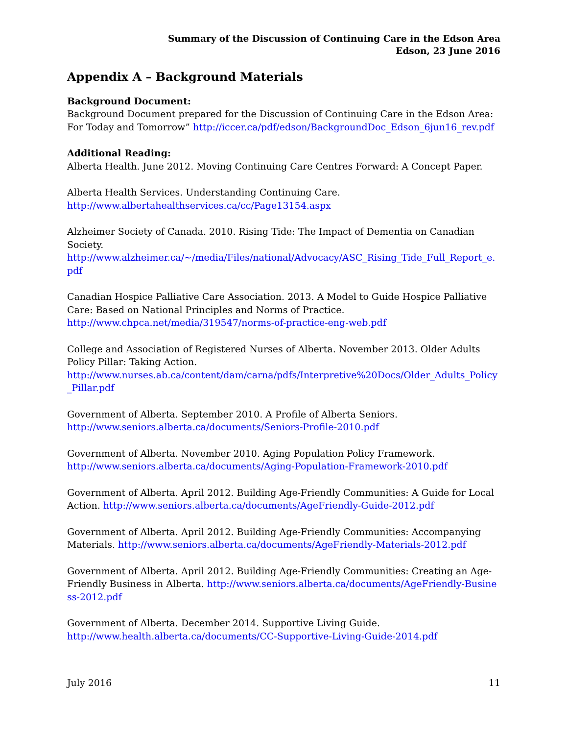Summary of the Discussion of Continuing Care in the Edson Area
Edson, 23 June 2016
Appendix A – Background Materials
Background Document:
Background Document prepared for the Discussion of Continuing Care in the Edson Area: For Today and Tomorrow” http://iccer.ca/pdf/edson/BackgroundDoc_Edson_6jun16_rev.pdf
Additional Reading:
Alberta Health. June 2012. Moving Continuing Care Centres Forward: A Concept Paper.
Alberta Health Services. Understanding Continuing Care.
http://www.albertahealthservices.ca/cc/Page13154.aspx
Alzheimer Society of Canada. 2010. Rising Tide: The Impact of Dementia on Canadian Society.
http://www.alzheimer.ca/~/media/Files/national/Advocacy/ASC_Rising_Tide_Full_Report_e.pdf
Canadian Hospice Palliative Care Association. 2013. A Model to Guide Hospice Palliative Care: Based on National Principles and Norms of Practice.
http://www.chpca.net/media/319547/norms-of-practice-eng-web.pdf
College and Association of Registered Nurses of Alberta. November 2013. Older Adults Policy Pillar: Taking Action.
http://www.nurses.ab.ca/content/dam/carna/pdfs/Interpretive%20Docs/Older_Adults_Policy_Pillar.pdf
Government of Alberta. September 2010. A Profile of Alberta Seniors.
http://www.seniors.alberta.ca/documents/Seniors-Profile-2010.pdf
Government of Alberta. November 2010. Aging Population Policy Framework.
http://www.seniors.alberta.ca/documents/Aging-Population-Framework-2010.pdf
Government of Alberta. April 2012. Building Age-Friendly Communities: A Guide for Local Action. http://www.seniors.alberta.ca/documents/AgeFriendly-Guide-2012.pdf
Government of Alberta. April 2012. Building Age-Friendly Communities: Accompanying Materials. http://www.seniors.alberta.ca/documents/AgeFriendly-Materials-2012.pdf
Government of Alberta. April 2012. Building Age-Friendly Communities: Creating an Age-Friendly Business in Alberta. http://www.seniors.alberta.ca/documents/AgeFriendly-Business-2012.pdf
Government of Alberta. December 2014. Supportive Living Guide.
http://www.health.alberta.ca/documents/CC-Supportive-Living-Guide-2014.pdf
July 2016 11